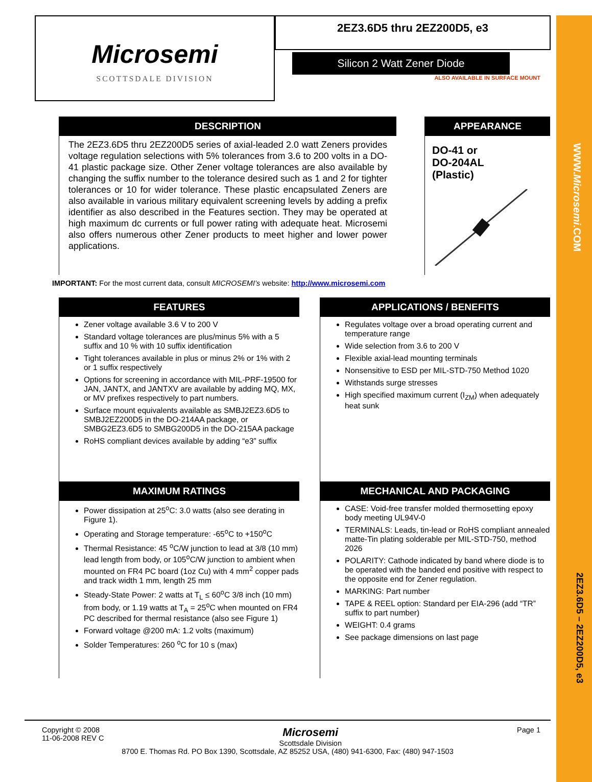WWW.Microsemi.COM
2EZ3.6D5 – 2EZ200D5, e3
Microsemi
SCOTTSDALE DIVISION
2EZ3.6D5 thru 2EZ200D5, e3
Silicon 2 Watt Zener Diode
ALSO AVAILABLE IN SURFACE MOUNT
DESCRIPTION
The 2EZ3.6D5 thru 2EZ200D5 series of axial-leaded 2.0 watt Zeners provides voltage regulation selections with 5% tolerances from 3.6 to 200 volts in a DO-41 plastic package size. Other Zener voltage tolerances are also available by changing the suffix number to the tolerance desired such as 1 and 2 for tighter tolerances or 10 for wider tolerance. These plastic encapsulated Zeners are also available in various military equivalent screening levels by adding a prefix identifier as also described in the Features section. They may be operated at high maximum dc currents or full power rating with adequate heat. Microsemi also offers numerous other Zener products to meet higher and lower power applications.
APPEARANCE
DO-41 or
DO-204AL
(Plastic)
IMPORTANT: For the most current data, consult MICROSEMI’s website: http://www.microsemi.com
FEATURES
Zener voltage available 3.6 V to 200 V
Standard voltage tolerances are plus/minus 5% with a 5 suffix and 10 % with 10 suffix identification
Tight tolerances available in plus or minus 2% or 1% with 2 or 1 suffix respectively
Options for screening in accordance with MIL-PRF-19500 for JAN, JANTX, and JANTXV are available by adding MQ, MX, or MV prefixes respectively to part numbers.
Surface mount equivalents available as SMBJ2EZ3.6D5 to SMBJ2EZ200D5 in the DO-214AA package, or SMBG2EZ3.6D5 to SMBG200D5 in the DO-215AA package
RoHS compliant devices available by adding “e3” suffix
APPLICATIONS / BENEFITS
Regulates voltage over a broad operating current and temperature range
Wide selection from 3.6 to 200 V
Flexible axial-lead mounting terminals
Nonsensitive to ESD per MIL-STD-750 Method 1020
Withstands surge stresses
High specified maximum current (I<sub>ZM</sub>) when adequately heat sunk
MAXIMUM RATINGS
Power dissipation at 25<sup>o</sup>C: 3.0 watts (also see derating in Figure 1).
Operating and Storage temperature: -65<sup>o</sup>C to +150<sup>o</sup>C
Thermal Resistance: 45 <sup>o</sup>C/W junction to lead at 3/8 (10 mm) lead length from body, or 105<sup>o</sup>C/W junction to ambient when mounted on FR4 PC board (1oz Cu) with 4 mm<sup>2</sup> copper pads and track width 1 mm, length 25 mm
Steady-State Power: 2 watts at T<sub>L</sub> ≤ 60<sup>o</sup>C 3/8 inch (10 mm) from body, or 1.19 watts at T<sub>A</sub> = 25<sup>o</sup>C when mounted on FR4 PC described for thermal resistance (also see Figure 1)
Forward voltage @200 mA: 1.2 volts (maximum)
Solder Temperatures: 260 <sup>o</sup>C for 10 s (max)
MECHANICAL AND PACKAGING
CASE: Void-free transfer molded thermosetting epoxy body meeting UL94V-0
TERMINALS: Leads, tin-lead or RoHS compliant annealed matte-Tin plating solderable per MIL-STD-750, method 2026
POLARITY: Cathode indicated by band where diode is to be operated with the banded end positive with respect to the opposite end for Zener regulation.
MARKING: Part number
TAPE & REEL option: Standard per EIA-296 (add “TR” suffix to part number)
WEIGHT: 0.4 grams
See package dimensions on last page
Copyright © 2008
11-06-2008 REV C
Microsemi
Scottsdale Division
Page 1
8700 E. Thomas Rd. PO Box 1390, Scottsdale, AZ 85252 USA, (480) 941-6300, Fax: (480) 947-1503